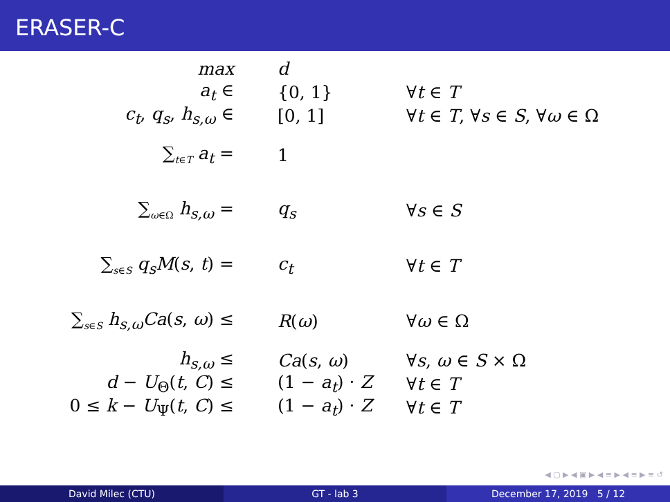ERASER-C
| max | d | |
| a<sub>t</sub> ∈ | {0, 1} | ∀ t ∈ T |
| c<sub>t</sub> , q<sub>s</sub> , h<sub>s,ω</sub> ∈ | [0, 1] | ∀ t ∈ T , ∀ s ∈ S , ∀ ω ∈ Ω |
| ∑<sub>t∈T</sub> a<sub>t</sub> = | 1 | |
| ∑<sub>ω∈Ω</sub> h<sub>s,ω</sub> = | q<sub>s</sub> | ∀ s ∈ S |
| ∑<sub>s∈S</sub> q<sub>s</sub>M ( s , t ) = | c<sub>t</sub> | ∀ t ∈ T |
| ∑<sub>s∈S</sub> h<sub>s,ω</sub>Ca ( s , ω ) ≤ | R ( ω ) | ∀ ω ∈ Ω |
| h<sub>s,ω</sub> ≤ | Ca ( s , ω ) | ∀ s , ω ∈ S × Ω |
| d − U<sub>Θ</sub>( t , C ) ≤ | (1 − a<sub>t</sub> ) · Z | ∀ t ∈ T |
| 0 ≤ k − U<sub>Ψ</sub>( t , C ) ≤ | (1 − a<sub>t</sub> ) · Z | ∀ t ∈ T |
◀ ▢ ▶ ◀ ▣ ▶ ◀ ≡ ▶ ◀ ≡ ▶ ≡ ↺
David Milec (CTU) GT - lab 3 December 17, 2019 5 / 12